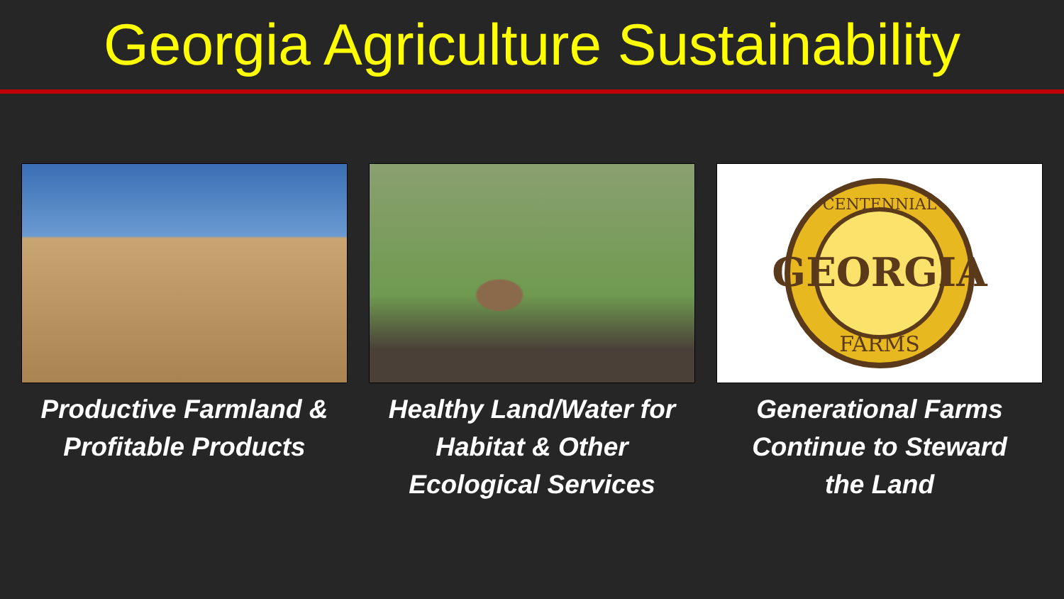Georgia Agriculture Sustainability
Productive Farmland &
Profitable Products
Healthy Land/Water for
Habitat & Other
Ecological Services
CENTENNIAL
GEORGIA
FARMS
Generational Farms
Continue to Steward
the Land